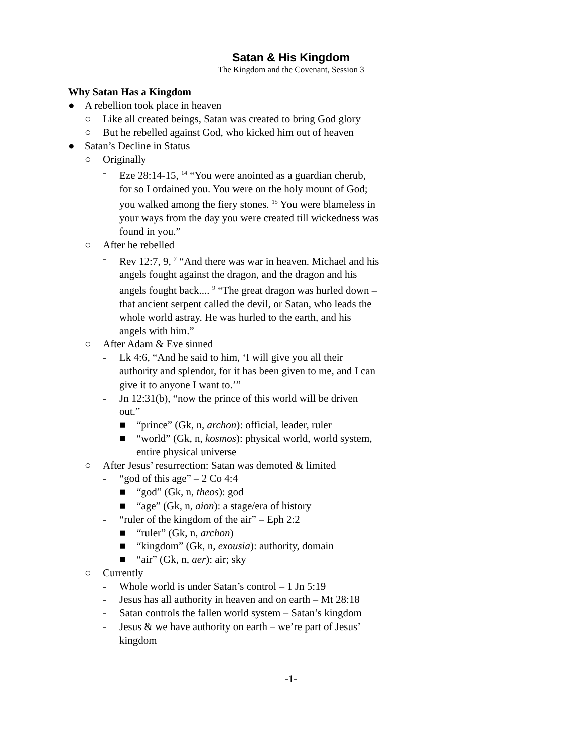Satan & His Kingdom
The Kingdom and the Covenant, Session 3
Why Satan Has a Kingdom
● A rebellion took place in heaven
○ Like all created beings, Satan was created to bring God glory
○ But he rebelled against God, who kicked him out of heaven
● Satan’s Decline in Status
○ Originally
- Eze 28:14-15, <sup>14</sup> “You were anointed as a guardian cherub, for so I ordained you. You were on the holy mount of God; you walked among the fiery stones. <sup>15</sup> You were blameless in your ways from the day you were created till wickedness was found in you.”
○ After he rebelled
- Rev 12:7, 9, <sup>7</sup> “And there was war in heaven. Michael and his angels fought against the dragon, and the dragon and his angels fought back.... <sup>9</sup> “The great dragon was hurled down – that ancient serpent called the devil, or Satan, who leads the whole world astray. He was hurled to the earth, and his angels with him.”
○ After Adam & Eve sinned
- Lk 4:6, “And he said to him, ‘I will give you all their authority and splendor, for it has been given to me, and I can give it to anyone I want to.’”
- Jn 12:31(b), “now the prince of this world will be driven out.”
■ “prince” (Gk, n, archon): official, leader, ruler
■ “world” (Gk, n, kosmos): physical world, world system, entire physical universe
○ After Jesus’ resurrection: Satan was demoted & limited
- “god of this age” – 2 Co 4:4
■ “god” (Gk, n, theos): god
■ “age” (Gk, n, aion): a stage/era of history
- “ruler of the kingdom of the air” – Eph 2:2
■ “ruler” (Gk, n, archon)
■ “kingdom” (Gk, n, exousia): authority, domain
■ “air” (Gk, n, aer): air; sky
○ Currently
- Whole world is under Satan’s control – 1 Jn 5:19
- Jesus has all authority in heaven and on earth – Mt 28:18
- Satan controls the fallen world system – Satan’s kingdom
- Jesus & we have authority on earth – we’re part of Jesus’ kingdom
-1-